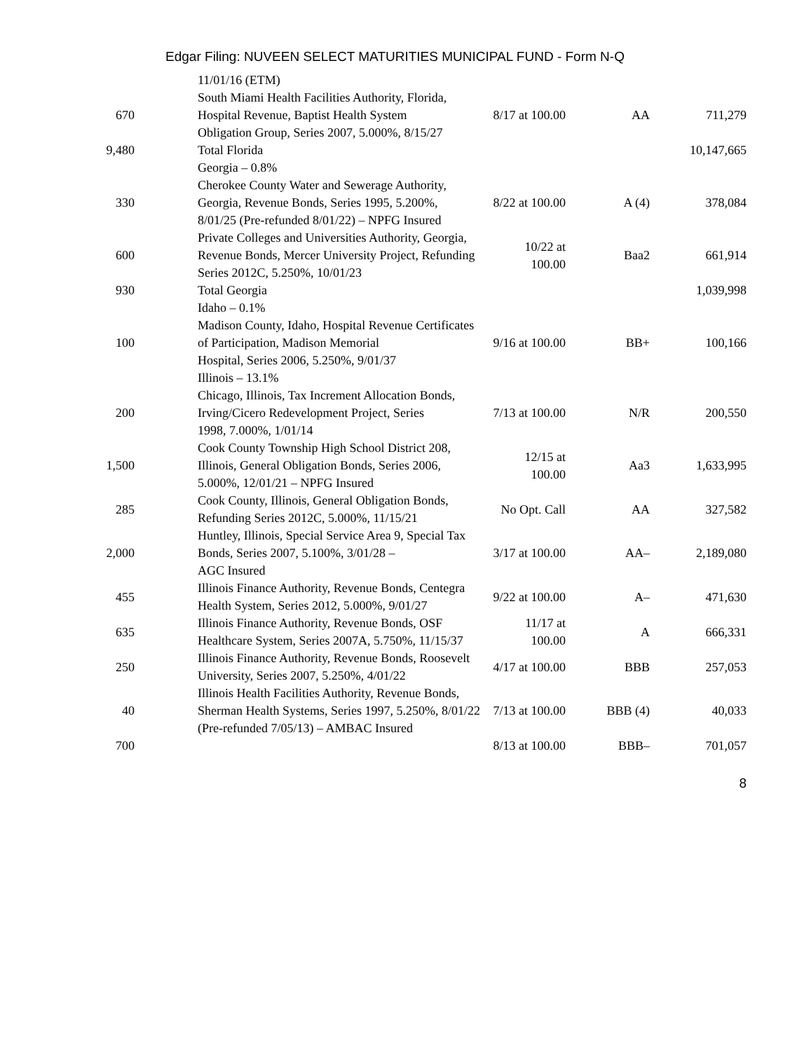Edgar Filing: NUVEEN SELECT MATURITIES MUNICIPAL FUND - Form N-Q
| | | 11/01/16 (ETM) | | | |
| 670 | | South Miami Health Facilities Authority, Florida, Hospital Revenue, Baptist Health System Obligation Group, Series 2007, 5.000%, 8/15/27 | 8/17 at 100.00 | AA | 711,279 |
| 9,480 | | Total Florida | | | 10,147,665 |
| | | Georgia – 0.8% | | | |
| 330 | | Cherokee County Water and Sewerage Authority, Georgia, Revenue Bonds, Series 1995, 5.200%, 8/01/25 (Pre-refunded 8/01/22) – NPFG Insured | 8/22 at 100.00 | A (4) | 378,084 |
| 600 | | Private Colleges and Universities Authority, Georgia, Revenue Bonds, Mercer University Project, Refunding Series 2012C, 5.250%, 10/01/23 | 10/22 at 100.00 | Baa2 | 661,914 |
| 930 | | Total Georgia | | | 1,039,998 |
| | | Idaho – 0.1% | | | |
| 100 | | Madison County, Idaho, Hospital Revenue Certificates of Participation, Madison Memorial Hospital, Series 2006, 5.250%, 9/01/37 | 9/16 at 100.00 | BB+ | 100,166 |
| | | Illinois – 13.1% | | | |
| 200 | | Chicago, Illinois, Tax Increment Allocation Bonds, Irving/Cicero Redevelopment Project, Series 1998, 7.000%, 1/01/14 | 7/13 at 100.00 | N/R | 200,550 |
| 1,500 | | Cook County Township High School District 208, Illinois, General Obligation Bonds, Series 2006, 5.000%, 12/01/21 – NPFG Insured | 12/15 at 100.00 | Aa3 | 1,633,995 |
| 285 | | Cook County, Illinois, General Obligation Bonds, Refunding Series 2012C, 5.000%, 11/15/21 | No Opt. Call | AA | 327,582 |
| 2,000 | | Huntley, Illinois, Special Service Area 9, Special Tax Bonds, Series 2007, 5.100%, 3/01/28 – AGC Insured | 3/17 at 100.00 | AA– | 2,189,080 |
| 455 | | Illinois Finance Authority, Revenue Bonds, Centegra Health System, Series 2012, 5.000%, 9/01/27 | 9/22 at 100.00 | A– | 471,630 |
| 635 | | Illinois Finance Authority, Revenue Bonds, OSF Healthcare System, Series 2007A, 5.750%, 11/15/37 | 11/17 at 100.00 | A | 666,331 |
| 250 | | Illinois Finance Authority, Revenue Bonds, Roosevelt University, Series 2007, 5.250%, 4/01/22 | 4/17 at 100.00 | BBB | 257,053 |
| 40 | | Illinois Health Facilities Authority, Revenue Bonds, Sherman Health Systems, Series 1997, 5.250%, 8/01/22 (Pre-refunded 7/05/13) – AMBAC Insured | 7/13 at 100.00 | BBB (4) | 40,033 |
| 700 | | | 8/13 at 100.00 | BBB– | 701,057 |
8